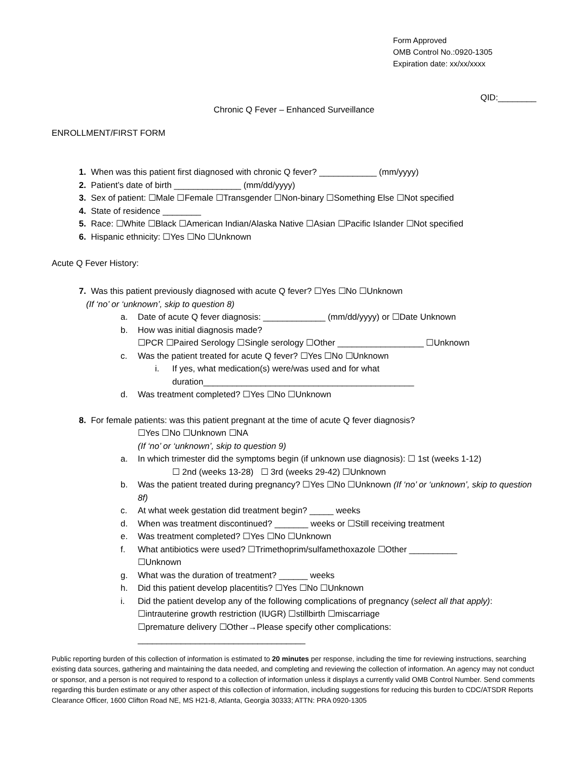Form Approved
OMB Control No.:0920-1305
Expiration date: xx/xx/xxxx
QID:________
Chronic Q Fever – Enhanced Surveillance
ENROLLMENT/FIRST FORM
1. When was this patient first diagnosed with chronic Q fever? ____________ (mm/yyyy)
2. Patient’s date of birth ______________ (mm/dd/yyyy)
3. Sex of patient: ☐Male ☐Female ☐Transgender ☐Non-binary ☐Something Else ☐Not specified
4. State of residence ________
5. Race: ☐White ☐Black ☐American Indian/Alaska Native ☐Asian ☐Pacific Islander ☐Not specified
6. Hispanic ethnicity: ☐Yes ☐No ☐Unknown
Acute Q Fever History:
7. Was this patient previously diagnosed with acute Q fever? ☐Yes ☐No ☐Unknown
(If ‘no’ or ‘unknown’, skip to question 8)
a. Date of acute Q fever diagnosis: _____________ (mm/dd/yyyy) or ☐Date Unknown
b. How was initial diagnosis made?
☐PCR ☐Paired Serology ☐Single serology ☐Other __________________ ☐Unknown
c. Was the patient treated for acute Q fever? ☐Yes ☐No ☐Unknown
i. If yes, what medication(s) were/was used and for what
duration____________________________________________
d. Was treatment completed? ☐Yes ☐No ☐Unknown
8. For female patients: was this patient pregnant at the time of acute Q fever diagnosis?
☐Yes ☐No ☐Unknown ☐NA
(If ‘no’ or ‘unknown’, skip to question 9)
a. In which trimester did the symptoms begin (if unknown use diagnosis): ☐ 1st (weeks 1-12)
☐ 2nd (weeks 13-28) ☐ 3rd (weeks 29-42) ☐Unknown
b. Was the patient treated during pregnancy? ☐Yes ☐No ☐Unknown (If ‘no’ or ‘unknown’, skip to question 8f)
c. At what week gestation did treatment begin? _____ weeks
d. When was treatment discontinued? _______ weeks or ☐Still receiving treatment
e. Was treatment completed? ☐Yes ☐No ☐Unknown
f. What antibiotics were used? ☐Trimethoprim/sulfamethoxazole ☐Other __________
☐Unknown
g. What was the duration of treatment? ______ weeks
h. Did this patient develop placentitis? ☐Yes ☐No ☐Unknown
i. Did the patient develop any of the following complications of pregnancy (select all that apply):
☐intrauterine growth restriction (IUGR) ☐stillbirth ☐miscarriage
☐premature delivery ☐Other→Please specify other complications:
___________________________________
Public reporting burden of this collection of information is estimated to 20 minutes per response, including the time for reviewing instructions, searching existing data sources, gathering and maintaining the data needed, and completing and reviewing the collection of information. An agency may not conduct or sponsor, and a person is not required to respond to a collection of information unless it displays a currently valid OMB Control Number. Send comments regarding this burden estimate or any other aspect of this collection of information, including suggestions for reducing this burden to CDC/ATSDR Reports Clearance Officer, 1600 Clifton Road NE, MS H21-8, Atlanta, Georgia 30333; ATTN: PRA 0920-1305